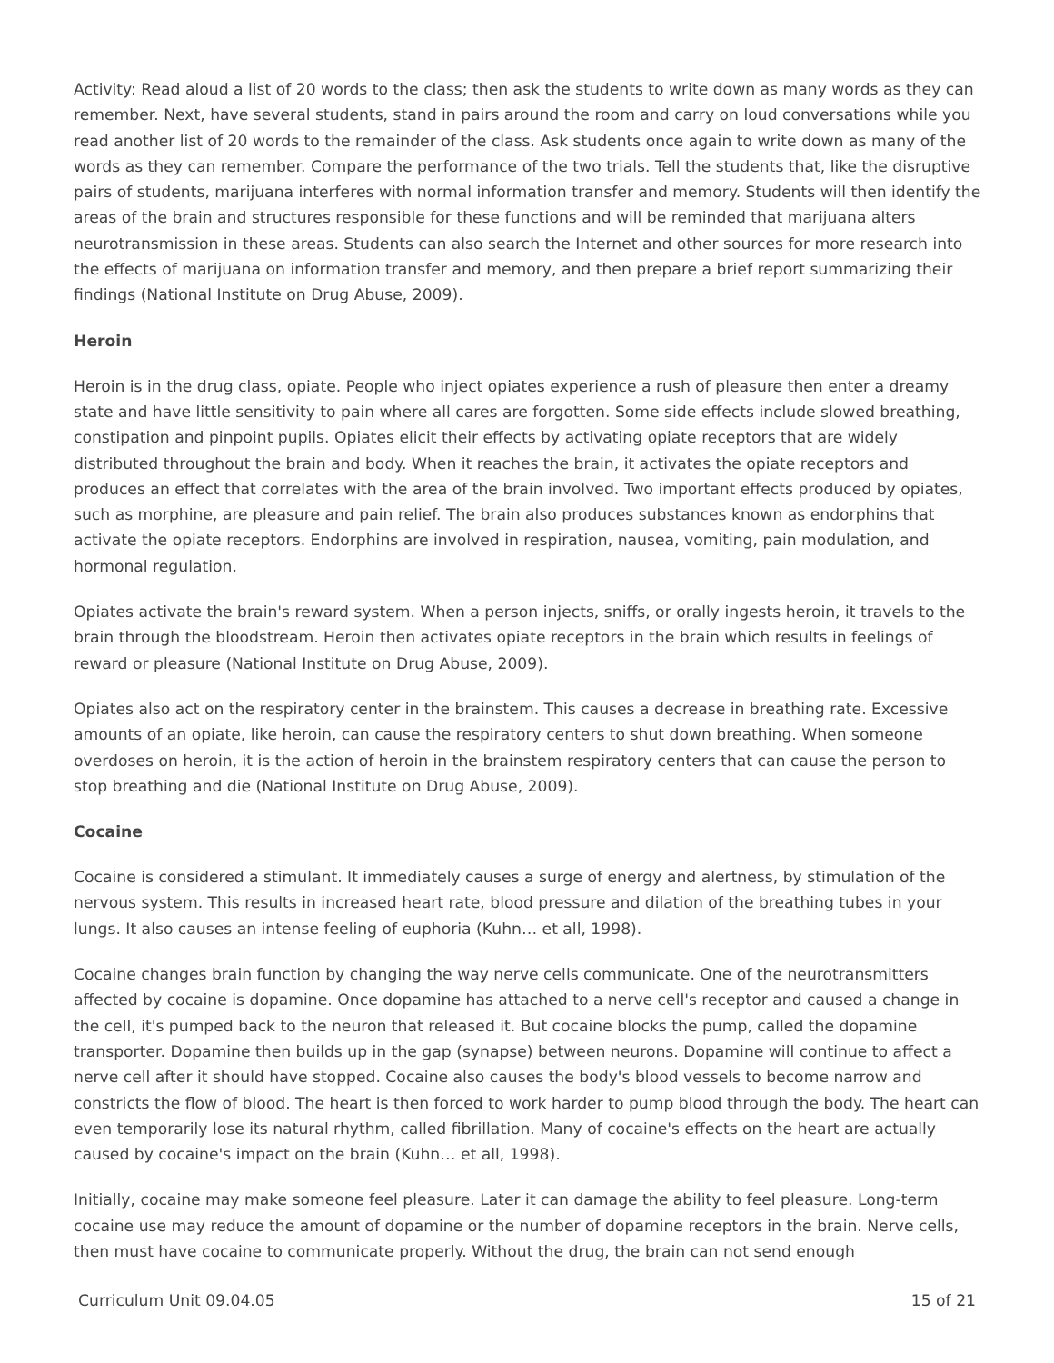Activity: Read aloud a list of 20 words to the class; then ask the students to write down as many words as they can remember. Next, have several students, stand in pairs around the room and carry on loud conversations while you read another list of 20 words to the remainder of the class. Ask students once again to write down as many of the words as they can remember. Compare the performance of the two trials. Tell the students that, like the disruptive pairs of students, marijuana interferes with normal information transfer and memory. Students will then identify the areas of the brain and structures responsible for these functions and will be reminded that marijuana alters neurotransmission in these areas. Students can also search the Internet and other sources for more research into the effects of marijuana on information transfer and memory, and then prepare a brief report summarizing their findings (National Institute on Drug Abuse, 2009).
Heroin
Heroin is in the drug class, opiate. People who inject opiates experience a rush of pleasure then enter a dreamy state and have little sensitivity to pain where all cares are forgotten. Some side effects include slowed breathing, constipation and pinpoint pupils. Opiates elicit their effects by activating opiate receptors that are widely distributed throughout the brain and body. When it reaches the brain, it activates the opiate receptors and produces an effect that correlates with the area of the brain involved. Two important effects produced by opiates, such as morphine, are pleasure and pain relief. The brain also produces substances known as endorphins that activate the opiate receptors. Endorphins are involved in respiration, nausea, vomiting, pain modulation, and hormonal regulation.
Opiates activate the brain's reward system. When a person injects, sniffs, or orally ingests heroin, it travels to the brain through the bloodstream. Heroin then activates opiate receptors in the brain which results in feelings of reward or pleasure (National Institute on Drug Abuse, 2009).
Opiates also act on the respiratory center in the brainstem. This causes a decrease in breathing rate. Excessive amounts of an opiate, like heroin, can cause the respiratory centers to shut down breathing. When someone overdoses on heroin, it is the action of heroin in the brainstem respiratory centers that can cause the person to stop breathing and die (National Institute on Drug Abuse, 2009).
Cocaine
Cocaine is considered a stimulant. It immediately causes a surge of energy and alertness, by stimulation of the nervous system. This results in increased heart rate, blood pressure and dilation of the breathing tubes in your lungs. It also causes an intense feeling of euphoria (Kuhn… et all, 1998).
Cocaine changes brain function by changing the way nerve cells communicate. One of the neurotransmitters affected by cocaine is dopamine. Once dopamine has attached to a nerve cell's receptor and caused a change in the cell, it's pumped back to the neuron that released it. But cocaine blocks the pump, called the dopamine transporter. Dopamine then builds up in the gap (synapse) between neurons. Dopamine will continue to affect a nerve cell after it should have stopped. Cocaine also causes the body's blood vessels to become narrow and constricts the flow of blood. The heart is then forced to work harder to pump blood through the body. The heart can even temporarily lose its natural rhythm, called fibrillation. Many of cocaine's effects on the heart are actually caused by cocaine's impact on the brain (Kuhn… et all, 1998).
Initially, cocaine may make someone feel pleasure. Later it can damage the ability to feel pleasure. Long-term cocaine use may reduce the amount of dopamine or the number of dopamine receptors in the brain. Nerve cells, then must have cocaine to communicate properly. Without the drug, the brain can not send enough
Curriculum Unit 09.04.05 15 of 21